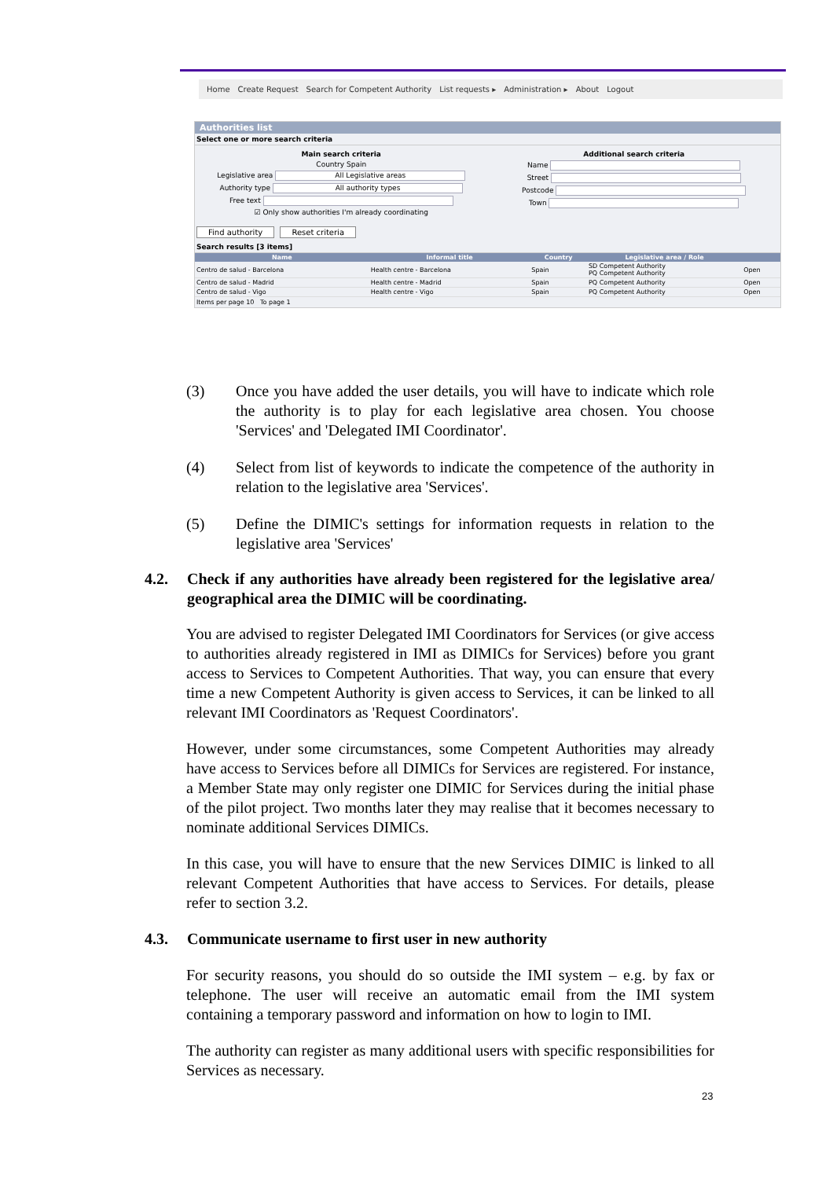Home Create Request Search for Competent Authority List requests ▸ Administration ▸ About Logout
Authorities list
Select one or more search criteria
Main search criteria
Country Spain
Legislative area All Legislative areas
Authority type All authority types
Free text
☑ Only show authorities I'm already coordinating
Additional search criteria
Name
Street
Postcode
Town
Find authority Reset criteria
Search results [3 items]
| Name | Informal title | Country | Legislative area / Role | |
| --- | --- | --- | --- | --- |
| Centro de salud - Barcelona | Health centre - Barcelona | Spain | SD Competent Authority PQ Competent Authority | Open |
| Centro de salud - Madrid | Health centre - Madrid | Spain | PQ Competent Authority | Open |
| Centro de salud - Vigo | Health centre - Vigo | Spain | PQ Competent Authority | Open |
Items per page 10 To page 1
(3) Once you have added the user details, you will have to indicate which role the authority is to play for each legislative area chosen. You choose 'Services' and 'Delegated IMI Coordinator'.
(4) Select from list of keywords to indicate the competence of the authority in relation to the legislative area 'Services'.
(5) Define the DIMIC's settings for information requests in relation to the legislative area 'Services'
4.2. Check if any authorities have already been registered for the legislative area/ geographical area the DIMIC will be coordinating.
You are advised to register Delegated IMI Coordinators for Services (or give access to authorities already registered in IMI as DIMICs for Services) before you grant access to Services to Competent Authorities. That way, you can ensure that every time a new Competent Authority is given access to Services, it can be linked to all relevant IMI Coordinators as 'Request Coordinators'.
However, under some circumstances, some Competent Authorities may already have access to Services before all DIMICs for Services are registered. For instance, a Member State may only register one DIMIC for Services during the initial phase of the pilot project. Two months later they may realise that it becomes necessary to nominate additional Services DIMICs.
In this case, you will have to ensure that the new Services DIMIC is linked to all relevant Competent Authorities that have access to Services. For details, please refer to section 3.2.
4.3. Communicate username to first user in new authority
For security reasons, you should do so outside the IMI system – e.g. by fax or telephone. The user will receive an automatic email from the IMI system containing a temporary password and information on how to login to IMI.
The authority can register as many additional users with specific responsibilities for Services as necessary.
23